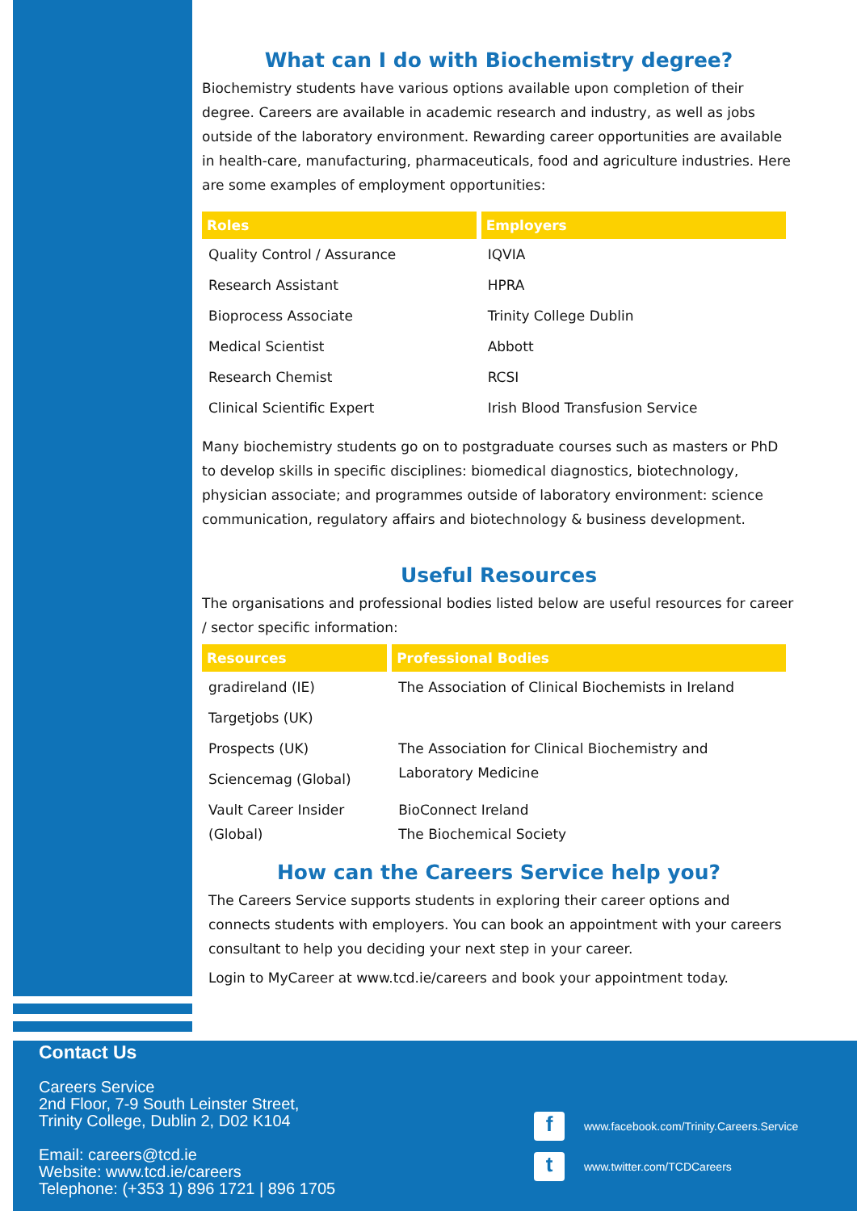What can I do with Biochemistry degree?
Biochemistry students have various options available upon completion of their degree. Careers are available in academic research and industry, as well as jobs outside of the laboratory environment. Rewarding career opportunities are available in health-care, manufacturing, pharmaceuticals, food and agriculture industries. Here are some examples of employment opportunities:
| Roles | Employers |
| --- | --- |
| Quality Control / Assurance | IQVIA |
| Research Assistant | HPRA |
| Bioprocess Associate | Trinity College Dublin |
| Medical Scientist | Abbott |
| Research Chemist | RCSI |
| Clinical Scientific Expert | Irish Blood Transfusion Service |
Many biochemistry students go on to postgraduate courses such as masters or PhD to develop skills in specific disciplines: biomedical diagnostics, biotechnology, physician associate; and programmes outside of laboratory environment: science communication, regulatory affairs and biotechnology & business development.
Useful Resources
The organisations and professional bodies listed below are useful resources for career / sector specific information:
| Resources | Professional Bodies |
| --- | --- |
| gradireland (IE) | The Association of Clinical Biochemists in Ireland |
| Targetjobs (UK) | |
| Prospects (UK) | The Association for Clinical Biochemistry and Laboratory Medicine |
| Sciencemag (Global) | |
| Vault Career Insider (Global) | BioConnect Ireland The Biochemical Society |
How can the Careers Service help you?
The Careers Service supports students in exploring their career options and connects students with employers. You can book an appointment with your careers consultant to help you deciding your next step in your career.
Login to MyCareer at www.tcd.ie/careers and book your appointment today.
Contact Us
Careers Service
2nd Floor, 7-9 South Leinster Street,
Trinity College, Dublin 2, D02 K104
Email: careers@tcd.ie
Website: www.tcd.ie/careers
Telephone: (+353 1) 896 1721 | 896 1705
fwww.facebook.com/Trinity.Careers.Service
twww.twitter.com/TCDCareers